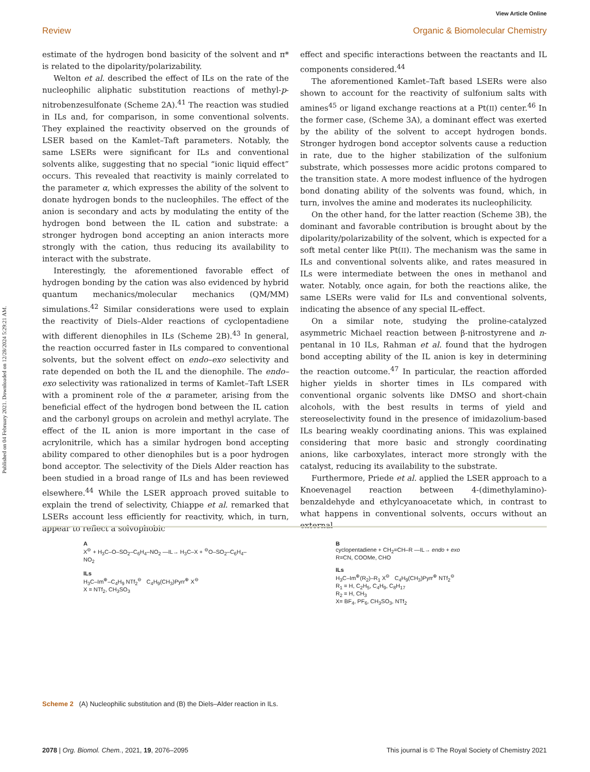Published on 04 February 2021. Downloaded on 12/28/2024 5:29:21 AM.
View Article Online
Review Organic & Biomolecular Chemistry
estimate of the hydrogen bond basicity of the solvent and π* is related to the dipolarity/polarizability.
Welton et al. described the effect of ILs on the rate of the nucleophilic aliphatic substitution reactions of methyl-p-nitrobenzesulfonate (Scheme 2A).<sup>41</sup> The reaction was studied in ILs and, for comparison, in some conventional solvents. They explained the reactivity observed on the grounds of LSER based on the Kamlet–Taft parameters. Notably, the same LSERs were significant for ILs and conventional solvents alike, suggesting that no special “ionic liquid effect” occurs. This revealed that reactivity is mainly correlated to the parameter α, which expresses the ability of the solvent to donate hydrogen bonds to the nucleophiles. The effect of the anion is secondary and acts by modulating the entity of the hydrogen bond between the IL cation and substrate: a stronger hydrogen bond accepting an anion interacts more strongly with the cation, thus reducing its availability to interact with the substrate.
Interestingly, the aforementioned favorable effect of hydrogen bonding by the cation was also evidenced by hybrid quantum mechanics/molecular mechanics (QM/MM) simulations.<sup>42</sup> Similar considerations were used to explain the reactivity of Diels–Alder reactions of cyclopentadiene with different dienophiles in ILs (Scheme 2B).<sup>43</sup> In general, the reaction occurred faster in ILs compared to conventional solvents, but the solvent effect on endo–exo selectivity and rate depended on both the IL and the dienophile. The endo–exo selectivity was rationalized in terms of Kamlet–Taft LSER with a prominent role of the α parameter, arising from the beneficial effect of the hydrogen bond between the IL cation and the carbonyl groups on acrolein and methyl acrylate. The effect of the IL anion is more important in the case of acrylonitrile, which has a similar hydrogen bond accepting ability compared to other dienophiles but is a poor hydrogen bond acceptor. The selectivity of the Diels Alder reaction has been studied in a broad range of ILs and has been reviewed elsewhere.<sup>44</sup> While the LSER approach proved suitable to explain the trend of selectivity, Chiappe et al. remarked that LSERs account less efficiently for reactivity, which, in turn, appear to reflect a solvophobic
effect and specific interactions between the reactants and IL components considered.<sup>44</sup>
The aforementioned Kamlet–Taft based LSERs were also shown to account for the reactivity of sulfonium salts with amines<sup>45</sup> or ligand exchange reactions at a Pt(II) center.<sup>46</sup> In the former case, (Scheme 3A), a dominant effect was exerted by the ability of the solvent to accept hydrogen bonds. Stronger hydrogen bond acceptor solvents cause a reduction in rate, due to the higher stabilization of the sulfonium substrate, which possesses more acidic protons compared to the transition state. A more modest influence of the hydrogen bond donating ability of the solvents was found, which, in turn, involves the amine and moderates its nucleophilicity.
On the other hand, for the latter reaction (Scheme 3B), the dominant and favorable contribution is brought about by the dipolarity/polarizability of the solvent, which is expected for a soft metal center like Pt(II). The mechanism was the same in ILs and conventional solvents alike, and rates measured in ILs were intermediate between the ones in methanol and water. Notably, once again, for both the reactions alike, the same LSERs were valid for ILs and conventional solvents, indicating the absence of any special IL-effect.
On a similar note, studying the proline-catalyzed asymmetric Michael reaction between β-nitrostyrene and n-pentanal in 10 ILs, Rahman et al. found that the hydrogen bond accepting ability of the IL anion is key in determining the reaction outcome.<sup>47</sup> In particular, the reaction afforded higher yields in shorter times in ILs compared with conventional organic solvents like DMSO and short-chain alcohols, with the best results in terms of yield and stereoselectivity found in the presence of imidazolium-based ILs bearing weakly coordinating anions. This was explained considering that more basic and strongly coordinating anions, like carboxylates, interact more strongly with the catalyst, reducing its availability to the substrate.
Furthermore, Priede et al. applied the LSER approach to a Knoevenagel reaction between 4-(dimethylamino)-benzaldehyde and ethylcyanoacetate which, in contrast to what happens in conventional solvents, occurs without an external
A
X<sup>⊖</sup> + H<sub>3</sub>C–O–SO<sub>2</sub>–C<sub>6</sub>H<sub>4</sub>–NO<sub>2</sub> —IL→ H<sub>3</sub>C–X + <sup>⊖</sup>O–SO<sub>2</sub>–C<sub>6</sub>H<sub>4</sub>–NO<sub>2</sub>
ILs
H<sub>3</sub>C–Im<sup>⊕</sup>–C<sub>4</sub>H<sub>9</sub> NTf<sub>2</sub><sup>⊖</sup> C<sub>4</sub>H<sub>9</sub>(CH<sub>3</sub>)Pyrr<sup>⊕</sup> X<sup>⊖</sup>
X = NTf<sub>2</sub>, CH<sub>3</sub>SO<sub>3</sub>
B
cyclopentadiene + CH<sub>2</sub>=CH–R —IL→ endo + exo
R=CN, COOMe, CHO
ILs
H<sub>3</sub>C–Im<sup>⊕</sup>(R<sub>2</sub>)–R<sub>1</sub> X<sup>⊖</sup> C<sub>4</sub>H<sub>9</sub>(CH<sub>3</sub>)Pyrr<sup>⊕</sup> NTf<sub>2</sub><sup>⊖</sup>
R<sub>1</sub> = H, C<sub>2</sub>H<sub>5</sub>, C<sub>4</sub>H<sub>9</sub>, C<sub>8</sub>H<sub>17</sub>
R<sub>2</sub> = H, CH<sub>3</sub>
X= BF<sub>4</sub>, PF<sub>6</sub>, CH<sub>3</sub>SO<sub>3</sub>, NTf<sub>2</sub>
Scheme 2 (A) Nucleophilic substitution and (B) the Diels–Alder reaction in ILs.
2078 | Org. Biomol. Chem., 2021, 19, 2076–2095 This journal is © The Royal Society of Chemistry 2021